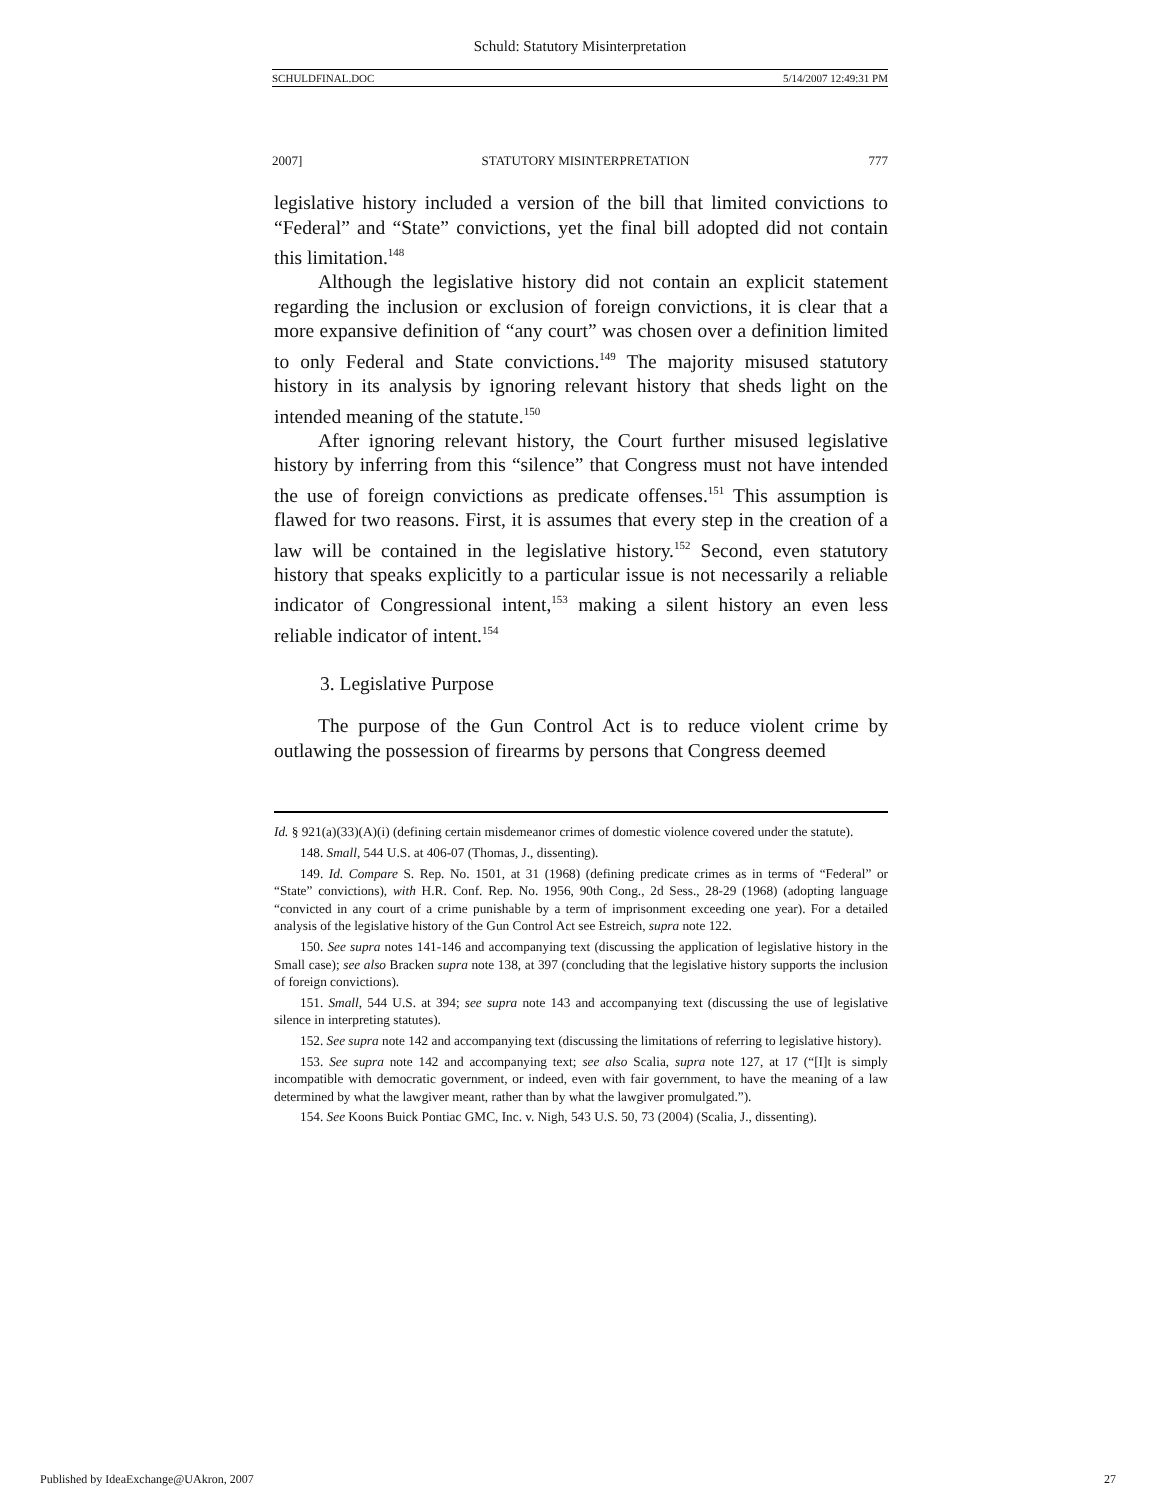Schuld: Statutory Misinterpretation
SCHULDFINAL.DOC 5/14/2007 12:49:31 PM
2007] STATUTORY MISINTERPRETATION 777
legislative history included a version of the bill that limited convictions to “Federal” and “State” convictions, yet the final bill adopted did not contain this limitation.<sup>148</sup>
Although the legislative history did not contain an explicit statement regarding the inclusion or exclusion of foreign convictions, it is clear that a more expansive definition of “any court” was chosen over a definition limited to only Federal and State convictions.<sup>149</sup> The majority misused statutory history in its analysis by ignoring relevant history that sheds light on the intended meaning of the statute.<sup>150</sup>
After ignoring relevant history, the Court further misused legislative history by inferring from this “silence” that Congress must not have intended the use of foreign convictions as predicate offenses.<sup>151</sup> This assumption is flawed for two reasons. First, it is assumes that every step in the creation of a law will be contained in the legislative history.<sup>152</sup> Second, even statutory history that speaks explicitly to a particular issue is not necessarily a reliable indicator of Congressional intent,<sup>153</sup> making a silent history an even less reliable indicator of intent.<sup>154</sup>
3. Legislative Purpose
The purpose of the Gun Control Act is to reduce violent crime by outlawing the possession of firearms by persons that Congress deemed
Id. § 921(a)(33)(A)(i) (defining certain misdemeanor crimes of domestic violence covered under the statute).
148. Small, 544 U.S. at 406-07 (Thomas, J., dissenting).
149. Id. Compare S. Rep. No. 1501, at 31 (1968) (defining predicate crimes as in terms of “Federal” or “State” convictions), with H.R. Conf. Rep. No. 1956, 90th Cong., 2d Sess., 28-29 (1968) (adopting language “convicted in any court of a crime punishable by a term of imprisonment exceeding one year). For a detailed analysis of the legislative history of the Gun Control Act see Estreich, supra note 122.
150. See supra notes 141-146 and accompanying text (discussing the application of legislative history in the Small case); see also Bracken supra note 138, at 397 (concluding that the legislative history supports the inclusion of foreign convictions).
151. Small, 544 U.S. at 394; see supra note 143 and accompanying text (discussing the use of legislative silence in interpreting statutes).
152. See supra note 142 and accompanying text (discussing the limitations of referring to legislative history).
153. See supra note 142 and accompanying text; see also Scalia, supra note 127, at 17 (“[I]t is simply incompatible with democratic government, or indeed, even with fair government, to have the meaning of a law determined by what the lawgiver meant, rather than by what the lawgiver promulgated.”).
154. See Koons Buick Pontiac GMC, Inc. v. Nigh, 543 U.S. 50, 73 (2004) (Scalia, J., dissenting).
Published by IdeaExchange@UAkron, 2007 27